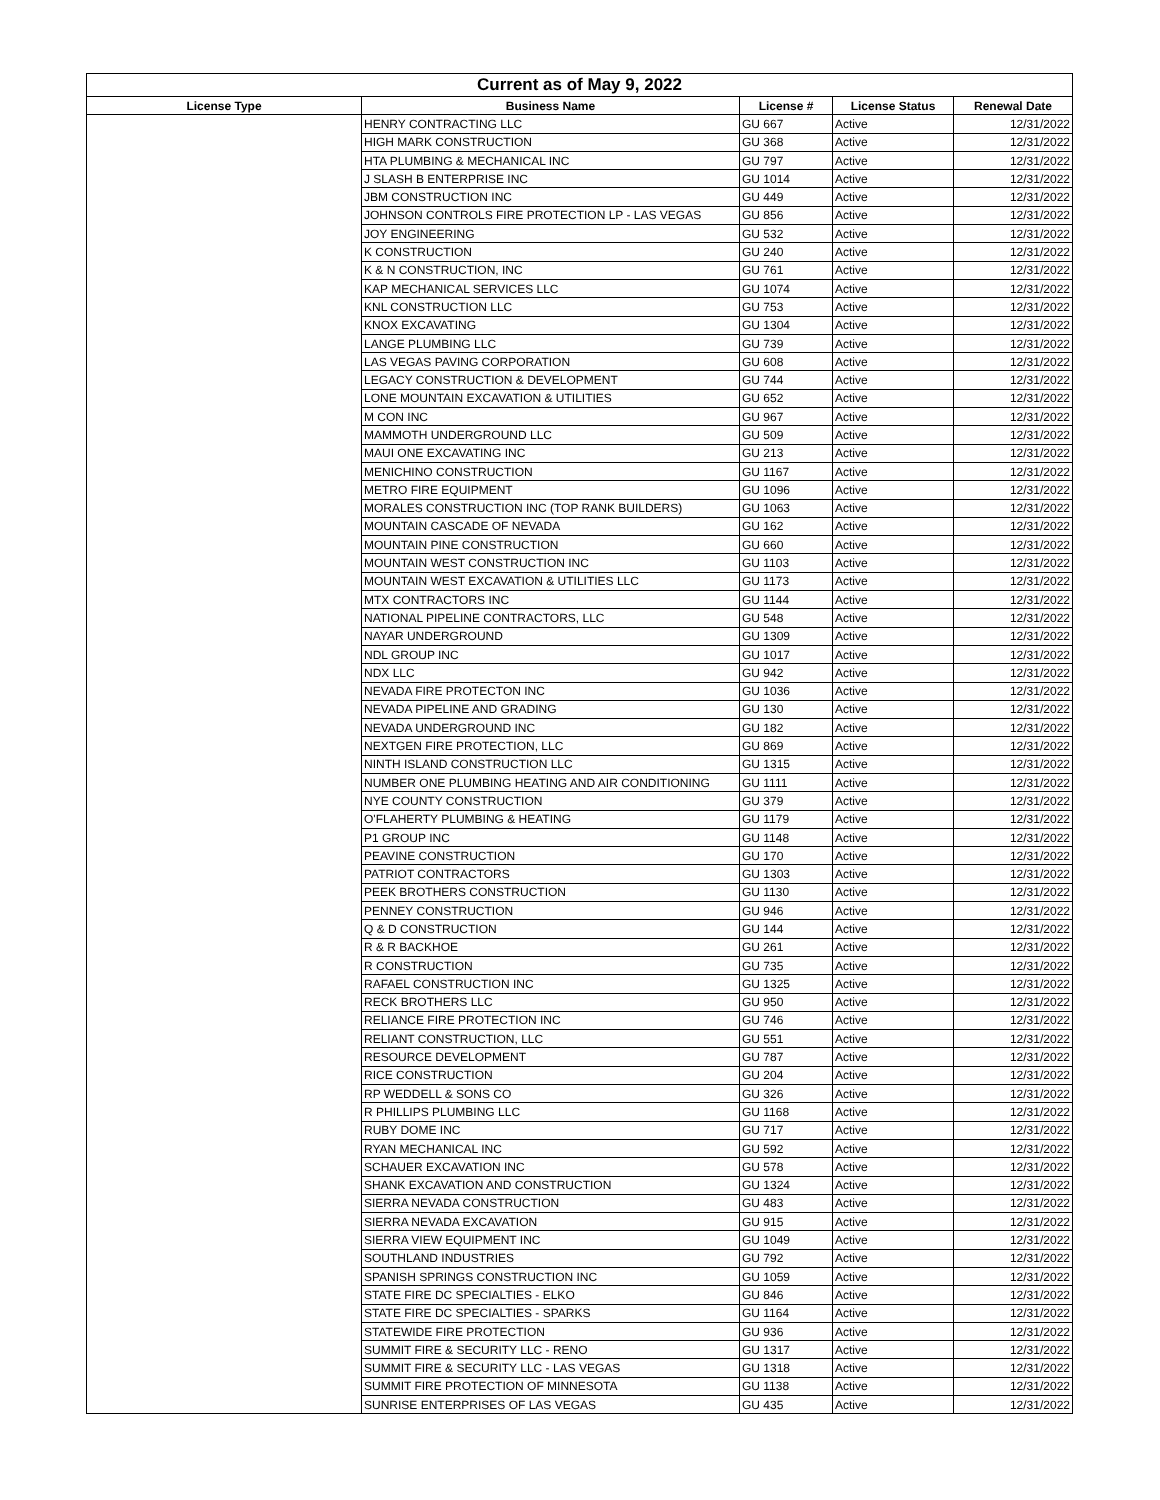| Current as of May 9, 2022 | | | | |
| --- | --- | --- | --- | --- |
| License Type | Business Name | License # | License Status | Renewal Date |
| | HENRY CONTRACTING LLC | GU 667 | Active | 12/31/2022 |
| | HIGH MARK CONSTRUCTION | GU 368 | Active | 12/31/2022 |
| | HTA PLUMBING & MECHANICAL INC | GU 797 | Active | 12/31/2022 |
| | J SLASH B ENTERPRISE INC | GU 1014 | Active | 12/31/2022 |
| | JBM CONSTRUCTION INC | GU 449 | Active | 12/31/2022 |
| | JOHNSON CONTROLS FIRE PROTECTION LP - LAS VEGAS | GU 856 | Active | 12/31/2022 |
| | JOY ENGINEERING | GU 532 | Active | 12/31/2022 |
| | K CONSTRUCTION | GU 240 | Active | 12/31/2022 |
| | K & N CONSTRUCTION, INC | GU 761 | Active | 12/31/2022 |
| | KAP MECHANICAL SERVICES LLC | GU 1074 | Active | 12/31/2022 |
| | KNL CONSTRUCTION LLC | GU 753 | Active | 12/31/2022 |
| | KNOX EXCAVATING | GU 1304 | Active | 12/31/2022 |
| | LANGE PLUMBING LLC | GU 739 | Active | 12/31/2022 |
| | LAS VEGAS PAVING CORPORATION | GU 608 | Active | 12/31/2022 |
| | LEGACY CONSTRUCTION & DEVELOPMENT | GU 744 | Active | 12/31/2022 |
| | LONE MOUNTAIN EXCAVATION & UTILITIES | GU 652 | Active | 12/31/2022 |
| | M CON INC | GU 967 | Active | 12/31/2022 |
| | MAMMOTH UNDERGROUND LLC | GU 509 | Active | 12/31/2022 |
| | MAUI ONE EXCAVATING INC | GU 213 | Active | 12/31/2022 |
| | MENICHINO CONSTRUCTION | GU 1167 | Active | 12/31/2022 |
| | METRO FIRE EQUIPMENT | GU 1096 | Active | 12/31/2022 |
| | MORALES CONSTRUCTION INC (TOP RANK BUILDERS) | GU 1063 | Active | 12/31/2022 |
| | MOUNTAIN CASCADE OF NEVADA | GU 162 | Active | 12/31/2022 |
| | MOUNTAIN PINE CONSTRUCTION | GU 660 | Active | 12/31/2022 |
| | MOUNTAIN WEST CONSTRUCTION INC | GU 1103 | Active | 12/31/2022 |
| | MOUNTAIN WEST EXCAVATION & UTILITIES LLC | GU 1173 | Active | 12/31/2022 |
| | MTX CONTRACTORS INC | GU 1144 | Active | 12/31/2022 |
| | NATIONAL PIPELINE CONTRACTORS, LLC | GU 548 | Active | 12/31/2022 |
| | NAYAR UNDERGROUND | GU 1309 | Active | 12/31/2022 |
| | NDL GROUP INC | GU 1017 | Active | 12/31/2022 |
| | NDX LLC | GU 942 | Active | 12/31/2022 |
| | NEVADA FIRE PROTECTON INC | GU 1036 | Active | 12/31/2022 |
| | NEVADA PIPELINE AND GRADING | GU 130 | Active | 12/31/2022 |
| | NEVADA UNDERGROUND INC | GU 182 | Active | 12/31/2022 |
| | NEXTGEN FIRE PROTECTION, LLC | GU 869 | Active | 12/31/2022 |
| | NINTH ISLAND CONSTRUCTION LLC | GU 1315 | Active | 12/31/2022 |
| | NUMBER ONE PLUMBING HEATING AND AIR CONDITIONING | GU 1111 | Active | 12/31/2022 |
| | NYE COUNTY CONSTRUCTION | GU 379 | Active | 12/31/2022 |
| | O'FLAHERTY PLUMBING & HEATING | GU 1179 | Active | 12/31/2022 |
| | P1 GROUP INC | GU 1148 | Active | 12/31/2022 |
| | PEAVINE CONSTRUCTION | GU 170 | Active | 12/31/2022 |
| | PATRIOT CONTRACTORS | GU 1303 | Active | 12/31/2022 |
| | PEEK BROTHERS CONSTRUCTION | GU 1130 | Active | 12/31/2022 |
| | PENNEY CONSTRUCTION | GU 946 | Active | 12/31/2022 |
| | Q & D CONSTRUCTION | GU 144 | Active | 12/31/2022 |
| | R & R BACKHOE | GU 261 | Active | 12/31/2022 |
| | R CONSTRUCTION | GU 735 | Active | 12/31/2022 |
| | RAFAEL CONSTRUCTION INC | GU 1325 | Active | 12/31/2022 |
| | RECK BROTHERS LLC | GU 950 | Active | 12/31/2022 |
| | RELIANCE FIRE PROTECTION INC | GU 746 | Active | 12/31/2022 |
| | RELIANT CONSTRUCTION, LLC | GU 551 | Active | 12/31/2022 |
| | RESOURCE DEVELOPMENT | GU 787 | Active | 12/31/2022 |
| | RICE CONSTRUCTION | GU 204 | Active | 12/31/2022 |
| | RP WEDDELL & SONS CO | GU 326 | Active | 12/31/2022 |
| | R PHILLIPS PLUMBING LLC | GU 1168 | Active | 12/31/2022 |
| | RUBY DOME INC | GU 717 | Active | 12/31/2022 |
| | RYAN MECHANICAL INC | GU 592 | Active | 12/31/2022 |
| | SCHAUER EXCAVATION INC | GU 578 | Active | 12/31/2022 |
| | SHANK EXCAVATION AND CONSTRUCTION | GU 1324 | Active | 12/31/2022 |
| | SIERRA NEVADA CONSTRUCTION | GU 483 | Active | 12/31/2022 |
| | SIERRA NEVADA EXCAVATION | GU 915 | Active | 12/31/2022 |
| | SIERRA VIEW EQUIPMENT INC | GU 1049 | Active | 12/31/2022 |
| | SOUTHLAND INDUSTRIES | GU 792 | Active | 12/31/2022 |
| | SPANISH SPRINGS CONSTRUCTION INC | GU 1059 | Active | 12/31/2022 |
| | STATE FIRE DC SPECIALTIES - ELKO | GU 846 | Active | 12/31/2022 |
| | STATE FIRE DC SPECIALTIES - SPARKS | GU 1164 | Active | 12/31/2022 |
| | STATEWIDE FIRE PROTECTION | GU 936 | Active | 12/31/2022 |
| | SUMMIT FIRE & SECURITY LLC - RENO | GU 1317 | Active | 12/31/2022 |
| | SUMMIT FIRE & SECURITY LLC - LAS VEGAS | GU 1318 | Active | 12/31/2022 |
| | SUMMIT FIRE PROTECTION OF MINNESOTA | GU 1138 | Active | 12/31/2022 |
| | SUNRISE ENTERPRISES OF LAS VEGAS | GU 435 | Active | 12/31/2022 |